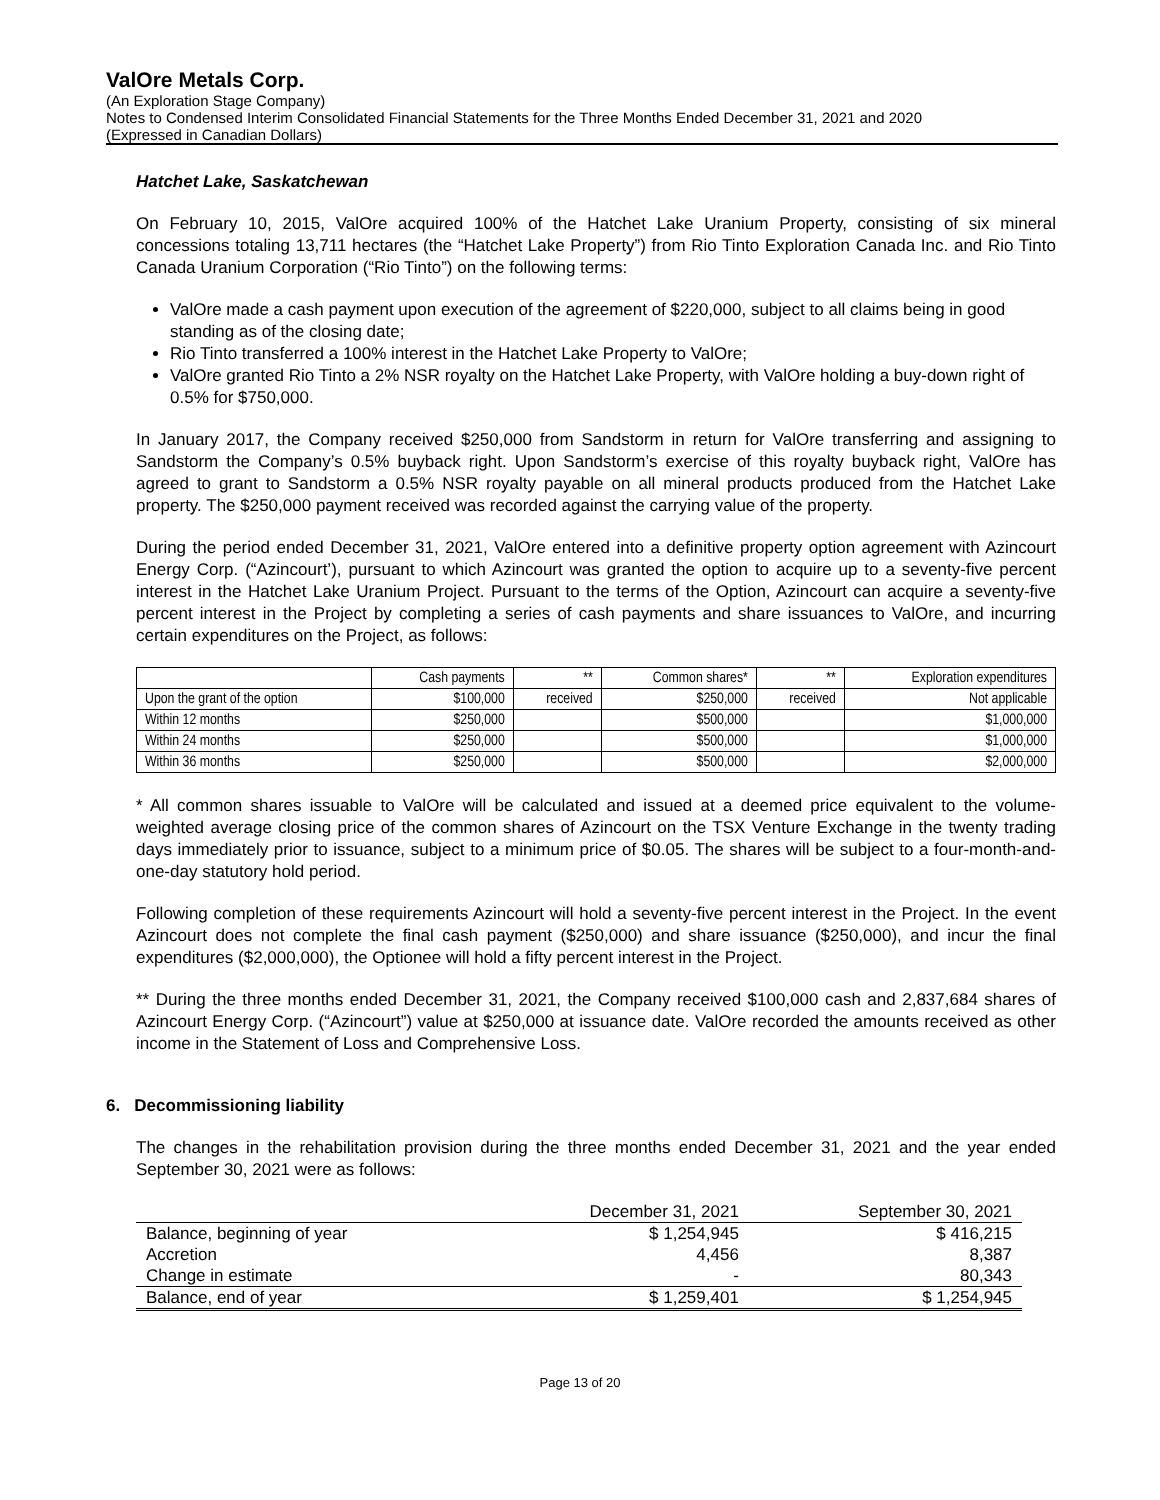ValOre Metals Corp.
(An Exploration Stage Company)
Notes to Condensed Interim Consolidated Financial Statements for the Three Months Ended December 31, 2021 and 2020
(Expressed in Canadian Dollars)
Hatchet Lake, Saskatchewan
On February 10, 2015, ValOre acquired 100% of the Hatchet Lake Uranium Property, consisting of six mineral concessions totaling 13,711 hectares (the “Hatchet Lake Property”) from Rio Tinto Exploration Canada Inc. and Rio Tinto Canada Uranium Corporation (“Rio Tinto”) on the following terms:
ValOre made a cash payment upon execution of the agreement of $220,000, subject to all claims being in good standing as of the closing date;
Rio Tinto transferred a 100% interest in the Hatchet Lake Property to ValOre;
ValOre granted Rio Tinto a 2% NSR royalty on the Hatchet Lake Property, with ValOre holding a buy-down right of 0.5% for $750,000.
In January 2017, the Company received $250,000 from Sandstorm in return for ValOre transferring and assigning to Sandstorm the Company’s 0.5% buyback right. Upon Sandstorm’s exercise of this royalty buyback right, ValOre has agreed to grant to Sandstorm a 0.5% NSR royalty payable on all mineral products produced from the Hatchet Lake property. The $250,000 payment received was recorded against the carrying value of the property.
During the period ended December 31, 2021, ValOre entered into a definitive property option agreement with Azincourt Energy Corp. (“Azincourt’), pursuant to which Azincourt was granted the option to acquire up to a seventy-five percent interest in the Hatchet Lake Uranium Project. Pursuant to the terms of the Option, Azincourt can acquire a seventy-five percent interest in the Project by completing a series of cash payments and share issuances to ValOre, and incurring certain expenditures on the Project, as follows:
| | Cash payments | ** | Common shares* | ** | Exploration expenditures |
| Upon the grant of the option | $100,000 | received | $250,000 | received | Not applicable |
| Within 12 months | $250,000 | | $500,000 | | $1,000,000 |
| Within 24 months | $250,000 | | $500,000 | | $1,000,000 |
| Within 36 months | $250,000 | | $500,000 | | $2,000,000 |
* All common shares issuable to ValOre will be calculated and issued at a deemed price equivalent to the volume-weighted average closing price of the common shares of Azincourt on the TSX Venture Exchange in the twenty trading days immediately prior to issuance, subject to a minimum price of $0.05. The shares will be subject to a four-month-and-one-day statutory hold period.
Following completion of these requirements Azincourt will hold a seventy-five percent interest in the Project. In the event Azincourt does not complete the final cash payment ($250,000) and share issuance ($250,000), and incur the final expenditures ($2,000,000), the Optionee will hold a fifty percent interest in the Project.
** During the three months ended December 31, 2021, the Company received $100,000 cash and 2,837,684 shares of Azincourt Energy Corp. (“Azincourt”) value at $250,000 at issuance date. ValOre recorded the amounts received as other income in the Statement of Loss and Comprehensive Loss.
6. Decommissioning liability
The changes in the rehabilitation provision during the three months ended December 31, 2021 and the year ended September 30, 2021 were as follows:
| | December 31, 2021 | September 30, 2021 |
| Balance, beginning of year | $ 1,254,945 | $ 416,215 |
| Accretion | 4,456 | 8,387 |
| Change in estimate | - | 80,343 |
| Balance, end of year | $ 1,259,401 | $ 1,254,945 |
Page 13 of 20